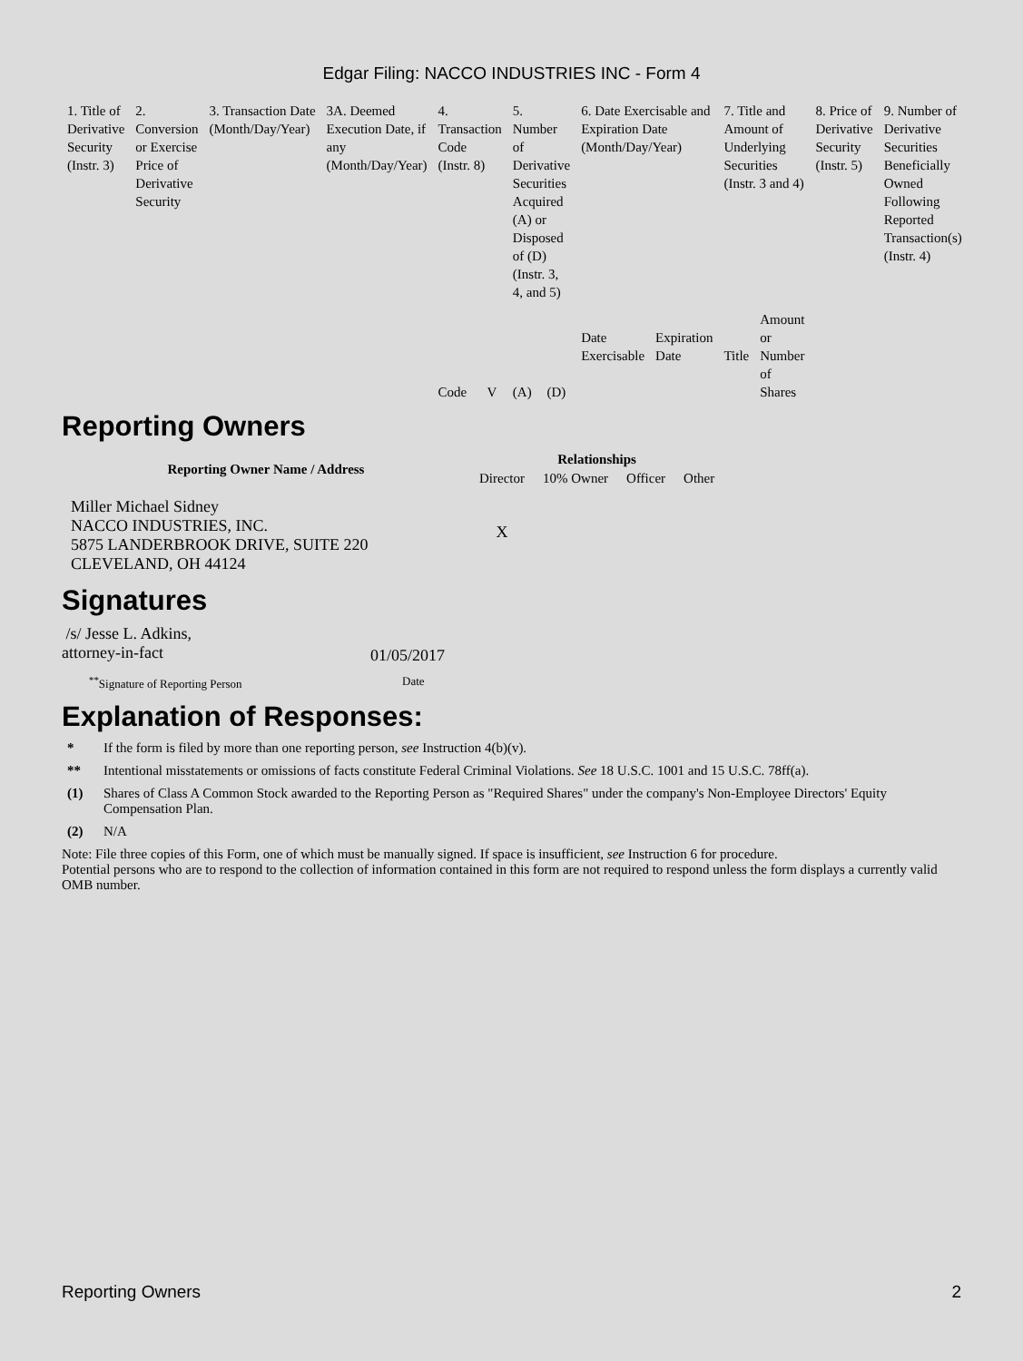Edgar Filing: NACCO INDUSTRIES INC - Form 4
| 1. Title of Derivative Security (Instr. 3) | 2. Conversion or Exercise Price of Derivative Security | 3. Transaction Date (Month/Day/Year) | 3A. Deemed Execution Date, if any (Month/Day/Year) | 4. Transaction Code (Instr. 8) | | 5. Number of Derivative Securities Acquired (A) or Disposed of (D) (Instr. 3, 4, and 5) | | 6. Date Exercisable and Expiration Date (Month/Day/Year) | | 7. Title and Amount of Underlying Securities (Instr. 3 and 4) | | 8. Price of Derivative Security (Instr. 5) | 9. Number of Derivative Securities Beneficially Owned Following Reported Transaction(s) (Instr. 4) |
| | | | | Code | V | (A) | (D) | Date Exercisable | Expiration Date | Title | Amount or Number of Shares | | |
Reporting Owners
| Reporting Owner Name / Address | Relationships | | | |
| --- | --- | --- | --- | --- |
| | Director | 10% Owner | Officer | Other |
| Miller Michael Sidney NACCO INDUSTRIES, INC. 5875 LANDERBROOK DRIVE, SUITE 220 CLEVELAND, OH 44124 | X | | | |
Signatures
/s/ Jesse L. Adkins,
attorney-in-fact
01/05/2017
<sup>**</sup> Signature of Reporting Person Date
Explanation of Responses:
* If the form is filed by more than one reporting person, see Instruction 4(b)(v).
** Intentional misstatements or omissions of facts constitute Federal Criminal Violations. See 18 U.S.C. 1001 and 15 U.S.C. 78ff(a).
(1) Shares of Class A Common Stock awarded to the Reporting Person as "Required Shares" under the company's Non-Employee Directors' Equity Compensation Plan.
(2) N/A
Note: File three copies of this Form, one of which must be manually signed. If space is insufficient, see Instruction 6 for procedure.
Potential persons who are to respond to the collection of information contained in this form are not required to respond unless the form displays a currently valid OMB number.
Reporting Owners 2